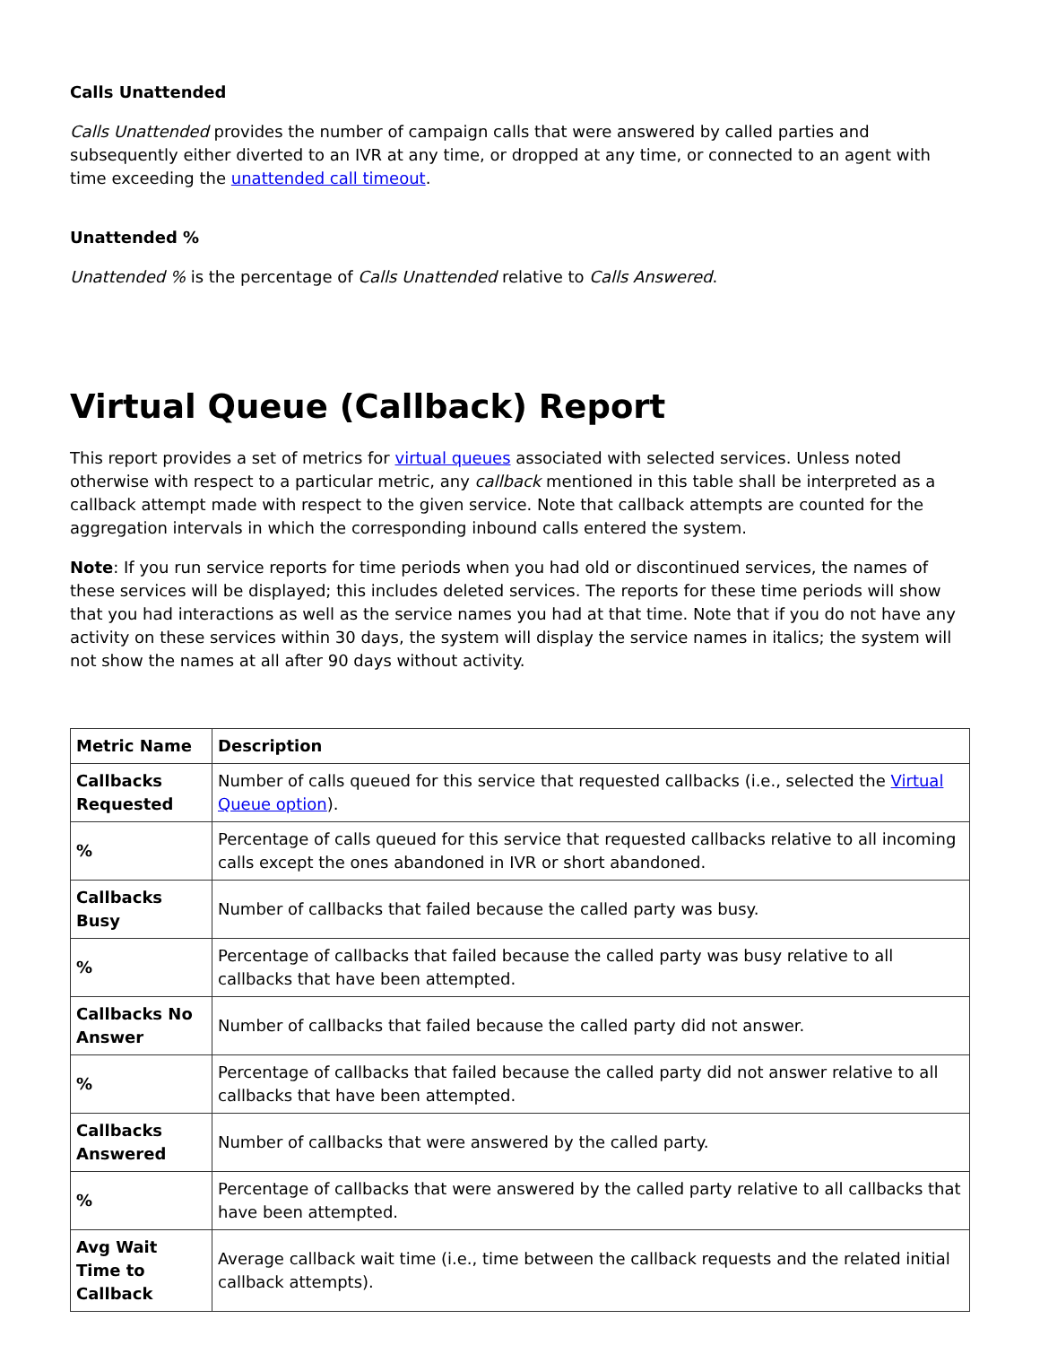Calls Unattended
Calls Unattended provides the number of campaign calls that were answered by called parties and subsequently either diverted to an IVR at any time, or dropped at any time, or connected to an agent with time exceeding the unattended call timeout.
Unattended %
Unattended % is the percentage of Calls Unattended relative to Calls Answered.
Virtual Queue (Callback) Report
This report provides a set of metrics for virtual queues associated with selected services. Unless noted otherwise with respect to a particular metric, any callback mentioned in this table shall be interpreted as a callback attempt made with respect to the given service. Note that callback attempts are counted for the aggregation intervals in which the corresponding inbound calls entered the system.
Note: If you run service reports for time periods when you had old or discontinued services, the names of these services will be displayed; this includes deleted services. The reports for these time periods will show that you had interactions as well as the service names you had at that time. Note that if you do not have any activity on these services within 30 days, the system will display the service names in italics; the system will not show the names at all after 90 days without activity.
| Metric Name | Description |
| --- | --- |
| Callbacks Requested | Number of calls queued for this service that requested callbacks (i.e., selected the Virtual Queue option ). |
| % | Percentage of calls queued for this service that requested callbacks relative to all incoming calls except the ones abandoned in IVR or short abandoned. |
| Callbacks Busy | Number of callbacks that failed because the called party was busy. |
| % | Percentage of callbacks that failed because the called party was busy relative to all callbacks that have been attempted. |
| Callbacks No Answer | Number of callbacks that failed because the called party did not answer. |
| % | Percentage of callbacks that failed because the called party did not answer relative to all callbacks that have been attempted. |
| Callbacks Answered | Number of callbacks that were answered by the called party. |
| % | Percentage of callbacks that were answered by the called party relative to all callbacks that have been attempted. |
| Avg Wait Time to Callback | Average callback wait time (i.e., time between the callback requests and the related initial callback attempts). |